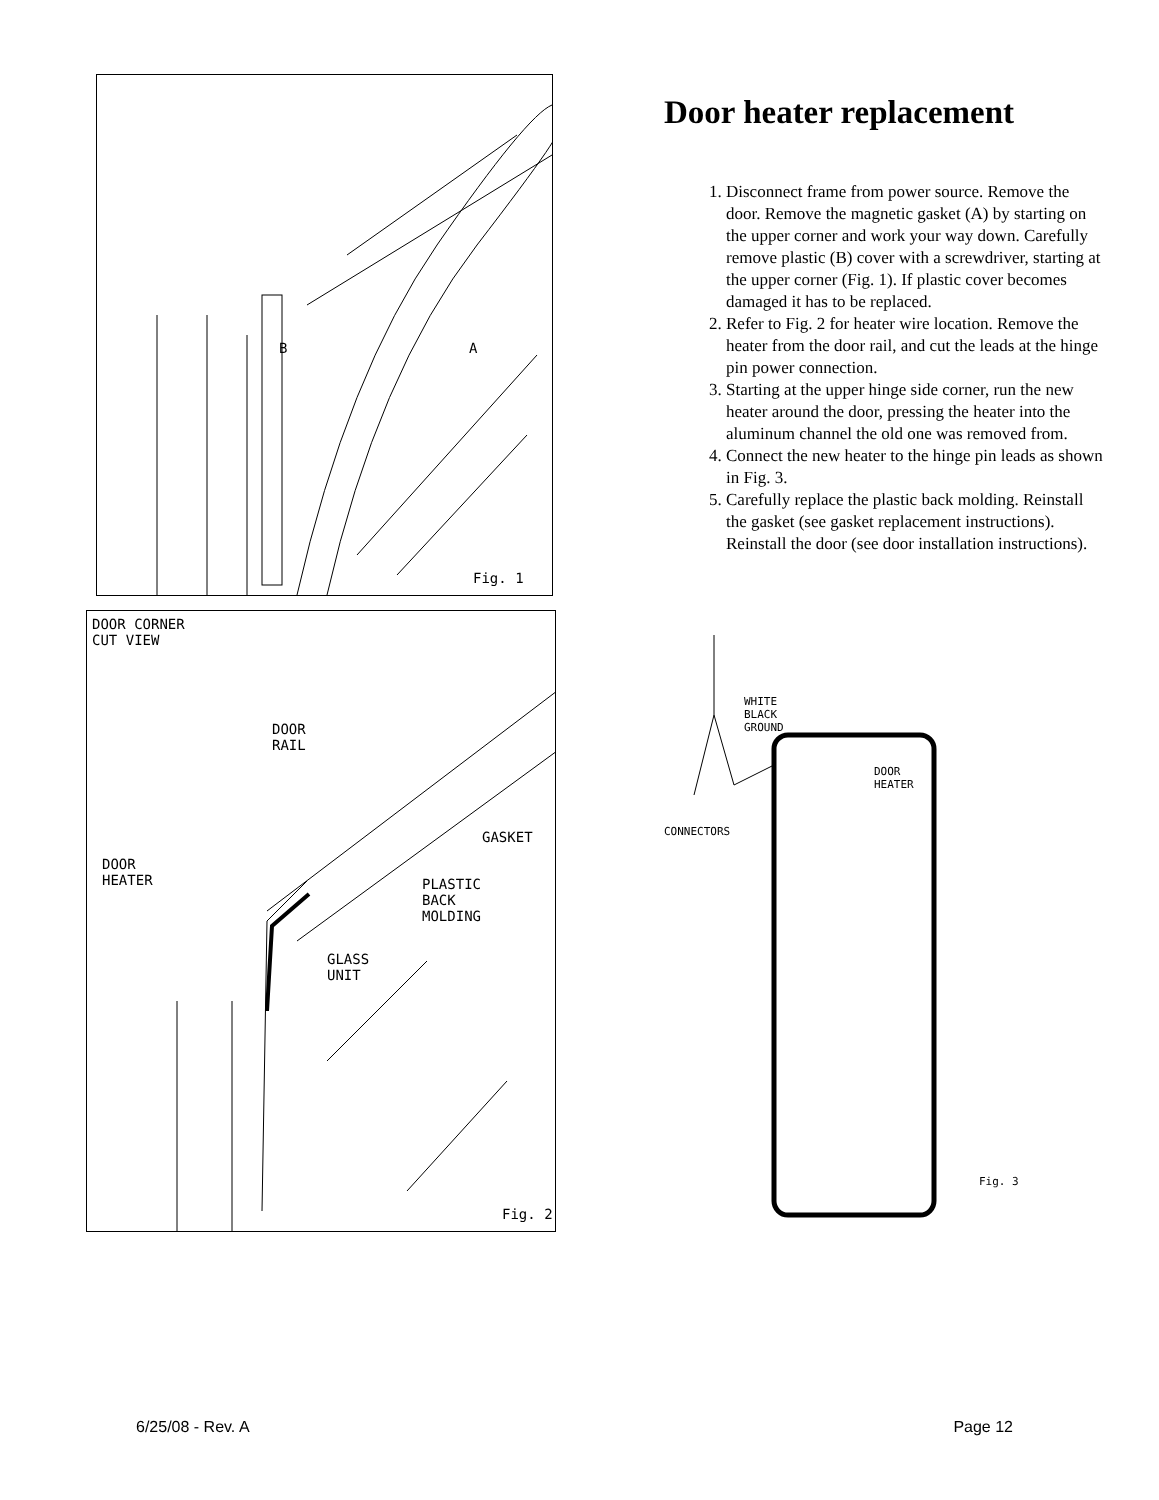B A
Fig. 1
DOOR CORNER
CUT VIEW
DOOR
RAIL
GASKET
DOOR
HEATER
PLASTIC
BACK
MOLDING
GLASS
UNIT
Fig. 2
Door heater replacement
1. Disconnect frame from power source. Remove the door. Remove the magnetic gasket (A) by starting on the upper corner and work your way down. Carefully remove plastic (B) cover with a screwdriver, starting at the upper corner (Fig. 1). If plastic cover becomes damaged it has to be replaced.
2. Refer to Fig. 2 for heater wire location. Remove the heater from the door rail, and cut the leads at the hinge pin power connection.
3. Starting at the upper hinge side corner, run the new heater around the door, pressing the heater into the aluminum channel the old one was removed from.
4. Connect the new heater to the hinge pin leads as shown in Fig. 3.
5. Carefully replace the plastic back molding. Reinstall the gasket (see gasket replacement instructions). Reinstall the door (see door installation instructions).
WHITE
BLACK
GROUND
DOOR
HEATER
CONNECTORS
Fig. 3
6/25/08 - Rev. A Page 12